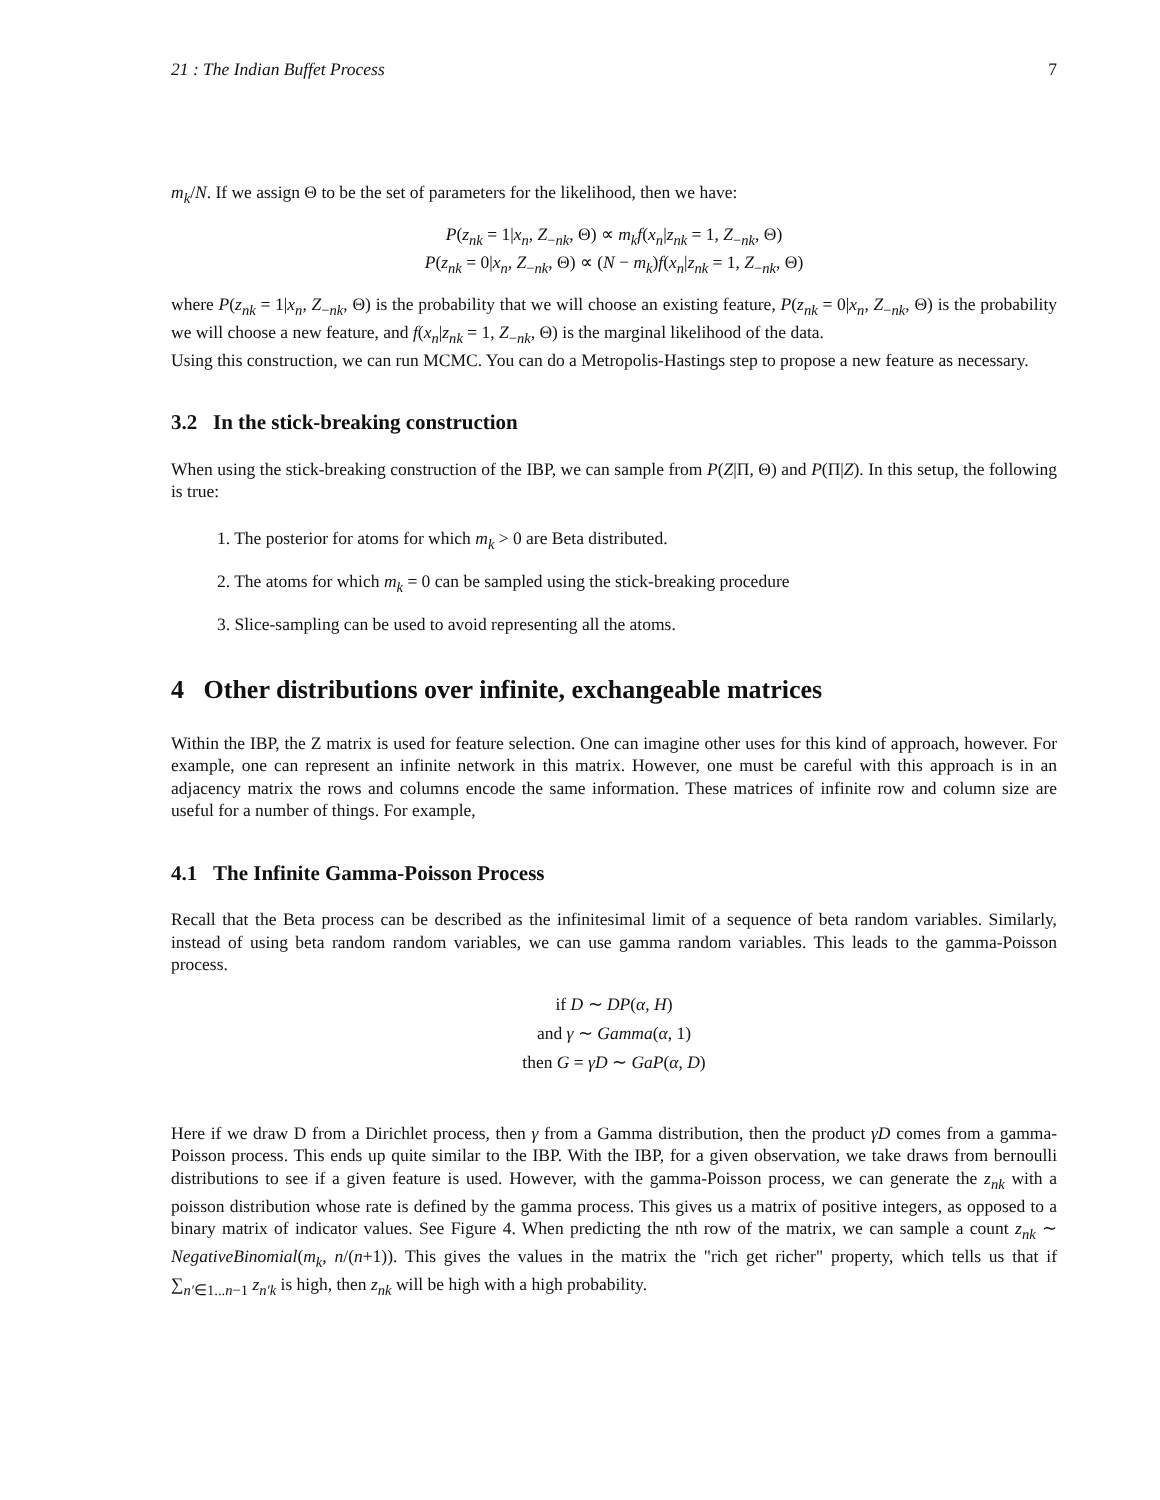21 : The Indian Buffet Process 7
m<sub>k</sub>/N. If we assign Θ to be the set of parameters for the likelihood, then we have:
P(z<sub>nk</sub> = 1|x<sub>n</sub>, Z<sub>−nk</sub>, Θ) ∝ m<sub>k</sub>f(x<sub>n</sub>|z<sub>nk</sub> = 1, Z<sub>−nk</sub>, Θ)
P(z<sub>nk</sub> = 0|x<sub>n</sub>, Z<sub>−nk</sub>, Θ) ∝ (N − m<sub>k</sub>)f(x<sub>n</sub>|z<sub>nk</sub> = 1, Z<sub>−nk</sub>, Θ)
where P(z<sub>nk</sub> = 1|x<sub>n</sub>, Z<sub>−nk</sub>, Θ) is the probability that we will choose an existing feature, P(z<sub>nk</sub> = 0|x<sub>n</sub>, Z<sub>−nk</sub>, Θ) is the probability we will choose a new feature, and f(x<sub>n</sub>|z<sub>nk</sub> = 1, Z<sub>−nk</sub>, Θ) is the marginal likelihood of the data.
Using this construction, we can run MCMC. You can do a Metropolis-Hastings step to propose a new feature as necessary.
3.2 In the stick-breaking construction
When using the stick-breaking construction of the IBP, we can sample from P(Z|Π, Θ) and P(Π|Z). In this setup, the following is true:
1. The posterior for atoms for which m<sub>k</sub> > 0 are Beta distributed.
2. The atoms for which m<sub>k</sub> = 0 can be sampled using the stick-breaking procedure
3. Slice-sampling can be used to avoid representing all the atoms.
4 Other distributions over infinite, exchangeable matrices
Within the IBP, the Z matrix is used for feature selection. One can imagine other uses for this kind of approach, however. For example, one can represent an infinite network in this matrix. However, one must be careful with this approach is in an adjacency matrix the rows and columns encode the same information. These matrices of infinite row and column size are useful for a number of things. For example,
4.1 The Infinite Gamma-Poisson Process
Recall that the Beta process can be described as the infinitesimal limit of a sequence of beta random variables. Similarly, instead of using beta random random variables, we can use gamma random variables. This leads to the gamma-Poisson process.
if D ∼ DP(α, H)
and γ ∼ Gamma(α, 1)
then G = γD ∼ GaP(α, D)
Here if we draw D from a Dirichlet process, then γ from a Gamma distribution, then the product γD comes from a gamma-Poisson process. This ends up quite similar to the IBP. With the IBP, for a given observation, we take draws from bernoulli distributions to see if a given feature is used. However, with the gamma-Poisson process, we can generate the z<sub>nk</sub> with a poisson distribution whose rate is defined by the gamma process. This gives us a matrix of positive integers, as opposed to a binary matrix of indicator values. See Figure 4. When predicting the nth row of the matrix, we can sample a count z<sub>nk</sub> ∼ NegativeBinomial(m<sub>k</sub>, n/(n+1)). This gives the values in the matrix the "rich get richer" property, which tells us that if ∑<sub>n′∈1...n−1</sub> z<sub>n′k</sub> is high, then z<sub>nk</sub> will be high with a high probability.